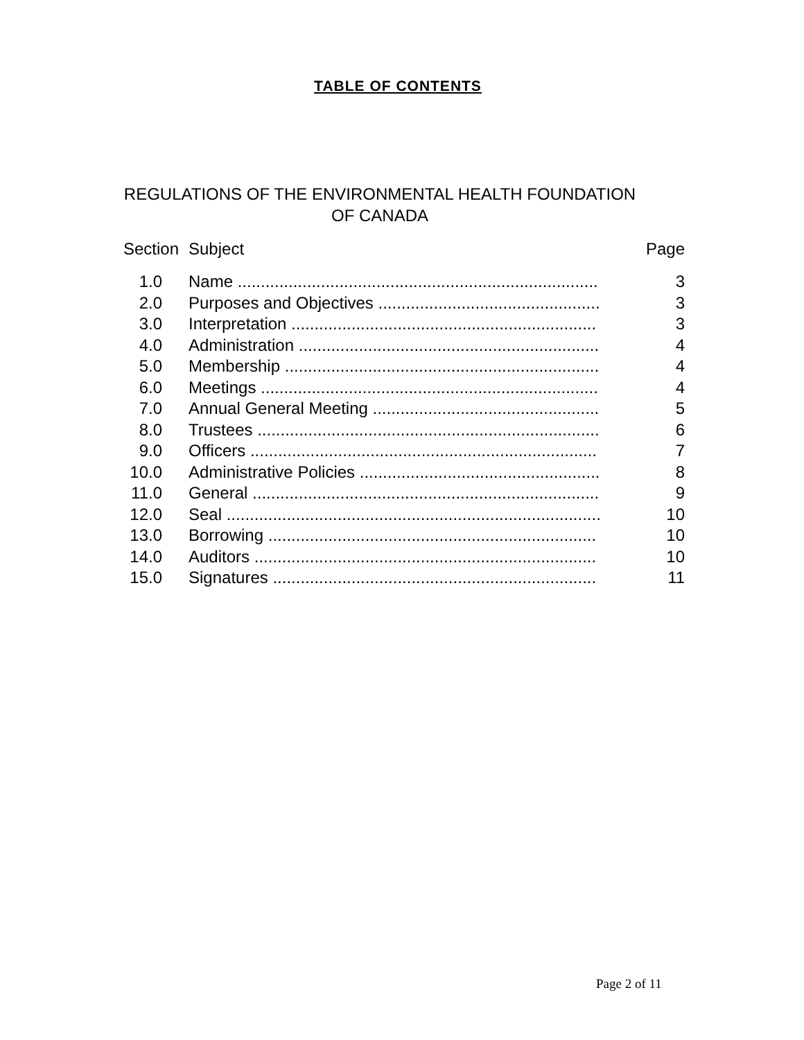TABLE OF CONTENTS
REGULATIONS OF THE ENVIRONMENTAL HEALTH FOUNDATION
OF CANADA
| Section | Subject | Page |
| 1.0 | Name .............................................................................. | 3 |
| 2.0 | Purposes and Objectives ................................................ | 3 |
| 3.0 | Interpretation .................................................................. | 3 |
| 4.0 | Administration ................................................................. | 4 |
| 5.0 | Membership .................................................................... | 4 |
| 6.0 | Meetings ......................................................................... | 4 |
| 7.0 | Annual General Meeting ................................................. | 5 |
| 8.0 | Trustees .......................................................................... | 6 |
| 9.0 | Officers ........................................................................... | 7 |
| 10.0 | Administrative Policies .................................................... | 8 |
| 11.0 | General ........................................................................... | 9 |
| 12.0 | Seal ................................................................................. | 10 |
| 13.0 | Borrowing ....................................................................... | 10 |
| 14.0 | Auditors .......................................................................... | 10 |
| 15.0 | Signatures ...................................................................... | 11 |
Page 2 of 11